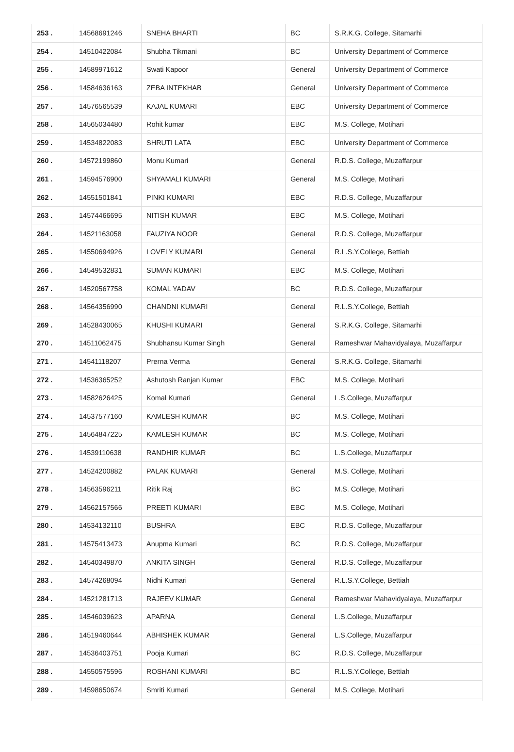| 253 . | 14568691246 | SNEHA BHARTI | BC | S.R.K.G. College, Sitamarhi |
| 254 . | 14510422084 | Shubha Tikmani | BC | University Department of Commerce |
| 255 . | 14589971612 | Swati Kapoor | General | University Department of Commerce |
| 256 . | 14584636163 | ZEBA INTEKHAB | General | University Department of Commerce |
| 257 . | 14576565539 | KAJAL KUMARI | EBC | University Department of Commerce |
| 258 . | 14565034480 | Rohit kumar | EBC | M.S. College, Motihari |
| 259 . | 14534822083 | SHRUTI LATA | EBC | University Department of Commerce |
| 260 . | 14572199860 | Monu Kumari | General | R.D.S. College, Muzaffarpur |
| 261 . | 14594576900 | SHYAMALI KUMARI | General | M.S. College, Motihari |
| 262 . | 14551501841 | PINKI KUMARI | EBC | R.D.S. College, Muzaffarpur |
| 263 . | 14574466695 | NITISH KUMAR | EBC | M.S. College, Motihari |
| 264 . | 14521163058 | FAUZIYA NOOR | General | R.D.S. College, Muzaffarpur |
| 265 . | 14550694926 | LOVELY KUMARI | General | R.L.S.Y.College, Bettiah |
| 266 . | 14549532831 | SUMAN KUMARI | EBC | M.S. College, Motihari |
| 267 . | 14520567758 | KOMAL YADAV | BC | R.D.S. College, Muzaffarpur |
| 268 . | 14564356990 | CHANDNI KUMARI | General | R.L.S.Y.College, Bettiah |
| 269 . | 14528430065 | KHUSHI KUMARI | General | S.R.K.G. College, Sitamarhi |
| 270 . | 14511062475 | Shubhansu Kumar Singh | General | Rameshwar Mahavidyalaya, Muzaffarpur |
| 271 . | 14541118207 | Prerna Verma | General | S.R.K.G. College, Sitamarhi |
| 272 . | 14536365252 | Ashutosh Ranjan Kumar | EBC | M.S. College, Motihari |
| 273 . | 14582626425 | Komal Kumari | General | L.S.College, Muzaffarpur |
| 274 . | 14537577160 | KAMLESH KUMAR | BC | M.S. College, Motihari |
| 275 . | 14564847225 | KAMLESH KUMAR | BC | M.S. College, Motihari |
| 276 . | 14539110638 | RANDHIR KUMAR | BC | L.S.College, Muzaffarpur |
| 277 . | 14524200882 | PALAK KUMARI | General | M.S. College, Motihari |
| 278 . | 14563596211 | Ritik Raj | BC | M.S. College, Motihari |
| 279 . | 14562157566 | PREETI KUMARI | EBC | M.S. College, Motihari |
| 280 . | 14534132110 | BUSHRA | EBC | R.D.S. College, Muzaffarpur |
| 281 . | 14575413473 | Anupma Kumari | BC | R.D.S. College, Muzaffarpur |
| 282 . | 14540349870 | ANKITA SINGH | General | R.D.S. College, Muzaffarpur |
| 283 . | 14574268094 | Nidhi Kumari | General | R.L.S.Y.College, Bettiah |
| 284 . | 14521281713 | RAJEEV KUMAR | General | Rameshwar Mahavidyalaya, Muzaffarpur |
| 285 . | 14546039623 | APARNA | General | L.S.College, Muzaffarpur |
| 286 . | 14519460644 | ABHISHEK KUMAR | General | L.S.College, Muzaffarpur |
| 287 . | 14536403751 | Pooja Kumari | BC | R.D.S. College, Muzaffarpur |
| 288 . | 14550575596 | ROSHANI KUMARI | BC | R.L.S.Y.College, Bettiah |
| 289 . | 14598650674 | Smriti Kumari | General | M.S. College, Motihari |